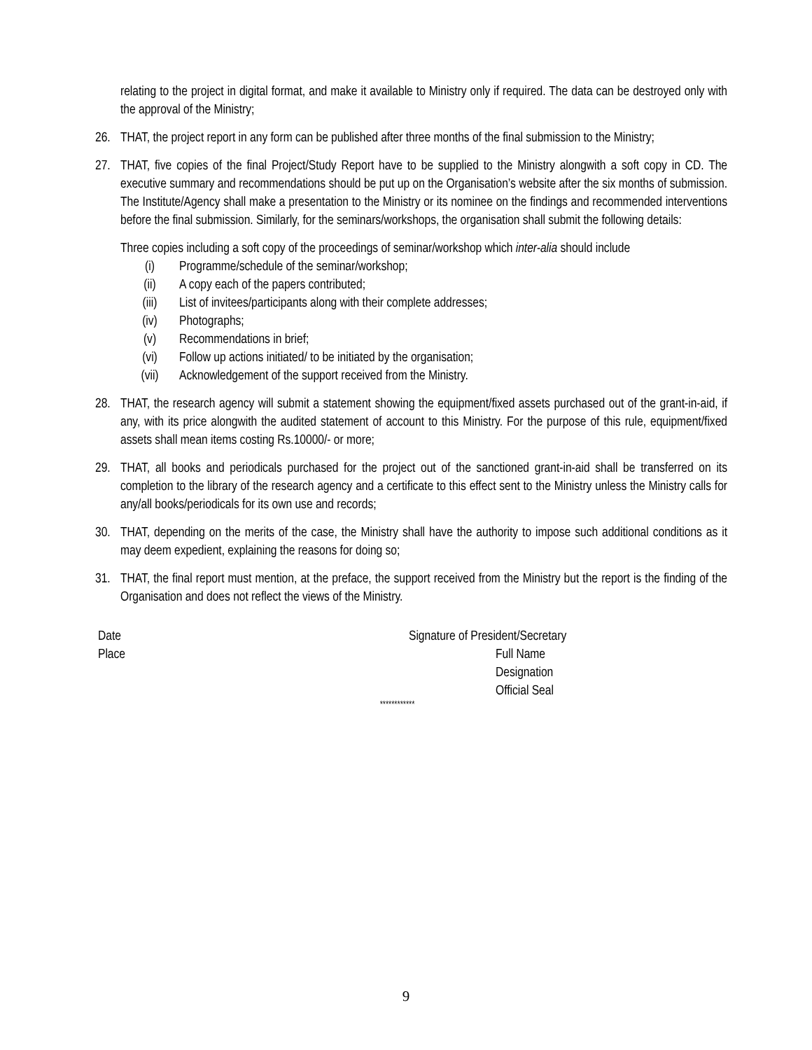relating to the project in digital format, and make it available to Ministry only if required. The data can be destroyed only with the approval of the Ministry;
26. THAT, the project report in any form can be published after three months of the final submission to the Ministry;
27. THAT, five copies of the final Project/Study Report have to be supplied to the Ministry alongwith a soft copy in CD. The executive summary and recommendations should be put up on the Organisation’s website after the six months of submission. The Institute/Agency shall make a presentation to the Ministry or its nominee on the findings and recommended interventions before the final submission. Similarly, for the seminars/workshops, the organisation shall submit the following details:
Three copies including a soft copy of the proceedings of seminar/workshop which inter-alia should include
(i) Programme/schedule of the seminar/workshop;
(ii) A copy each of the papers contributed;
(iii) List of invitees/participants along with their complete addresses;
(iv) Photographs;
(v) Recommendations in brief;
(vi) Follow up actions initiated/ to be initiated by the organisation;
(vii) Acknowledgement of the support received from the Ministry.
28. THAT, the research agency will submit a statement showing the equipment/fixed assets purchased out of the grant-in-aid, if any, with its price alongwith the audited statement of account to this Ministry. For the purpose of this rule, equipment/fixed assets shall mean items costing Rs.10000/- or more;
29. THAT, all books and periodicals purchased for the project out of the sanctioned grant-in-aid shall be transferred on its completion to the library of the research agency and a certificate to this effect sent to the Ministry unless the Ministry calls for any/all books/periodicals for its own use and records;
30. THAT, depending on the merits of the case, the Ministry shall have the authority to impose such additional conditions as it may deem expedient, explaining the reasons for doing so;
31. THAT, the final report must mention, at the preface, the support received from the Ministry but the report is the finding of the Organisation and does not reflect the views of the Ministry.
Date
Place
Signature of President/Secretary
Full Name
Designation
Official Seal
************
9